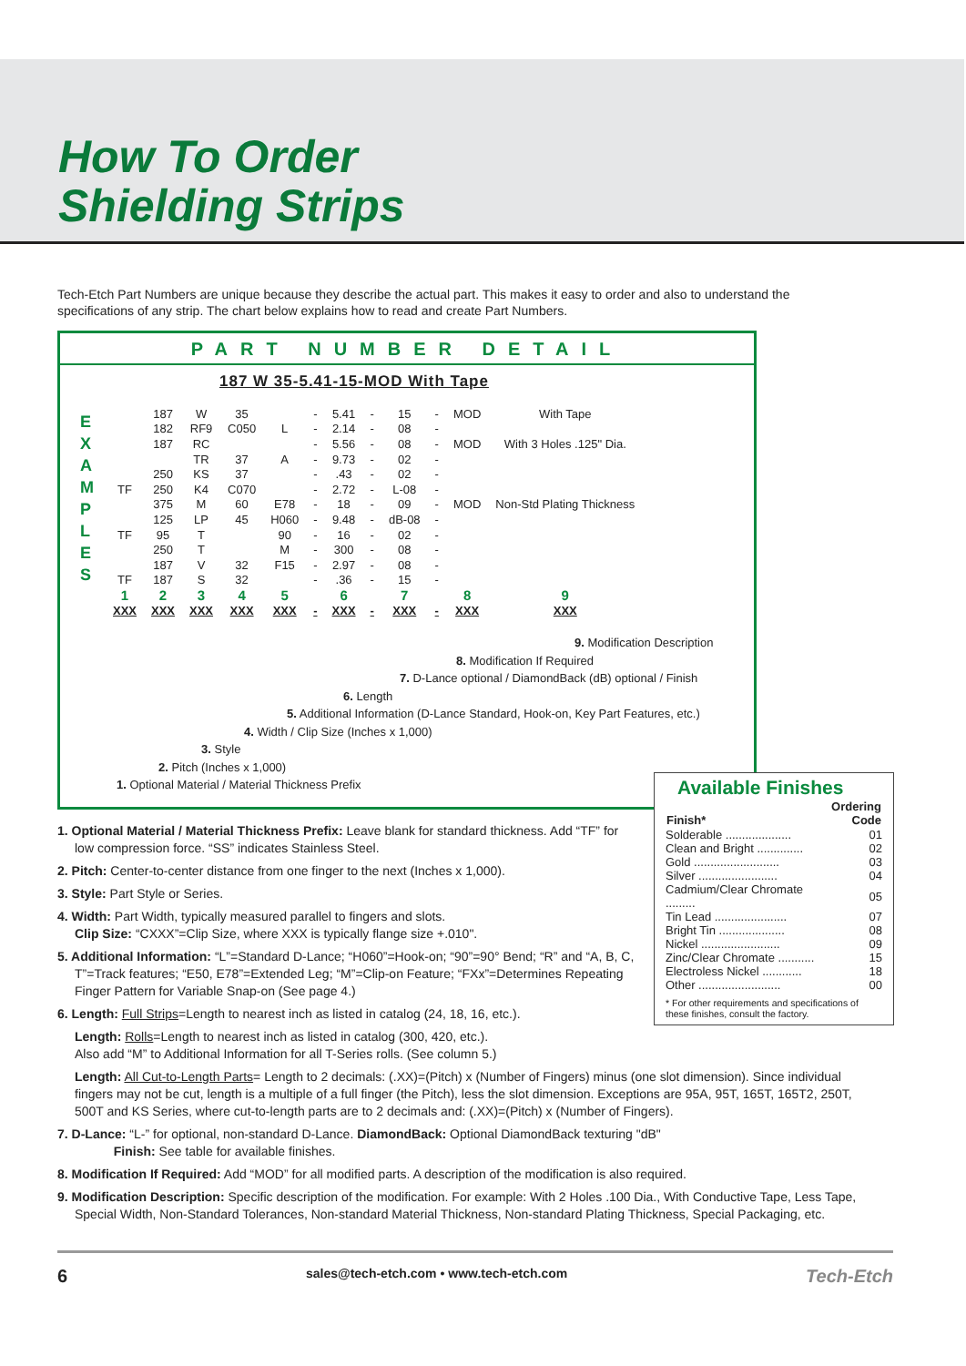How To Order
Shielding Strips
Tech-Etch Part Numbers are unique because they describe the actual part. This makes it easy to order and also to understand the specifications of any strip. The chart below explains how to read and create Part Numbers.
PART NUMBER DETAIL
187 W 35-5.41-15-MOD With Tape
E X A M P L E S
| | 187 | W | 35 | | - | 5.41 | - | 15 | - | MOD | With Tape |
| | 182 | RF9 | C050 | L | - | 2.14 | - | 08 | - | | |
| | 187 | RC | | | - | 5.56 | - | 08 | - | MOD | With 3 Holes .125" Dia. |
| | | TR | 37 | A | - | 9.73 | - | 02 | - | | |
| | 250 | KS | 37 | | - | .43 | - | 02 | - | | |
| TF | 250 | K4 | C070 | | - | 2.72 | - | L-08 | - | | |
| | 375 | M | 60 | E78 | - | 18 | - | 09 | - | MOD | Non-Std Plating Thickness |
| | 125 | LP | 45 | H060 | - | 9.48 | - | dB-08 | - | | |
| TF | 95 | T | | 90 | - | 16 | - | 02 | - | | |
| | 250 | T | | M | - | 300 | - | 08 | - | | |
| | 187 | V | 32 | F15 | - | 2.97 | - | 08 | - | | |
| TF | 187 | S | 32 | | - | .36 | - | 15 | - | | |
| 1 | 2 | 3 | 4 | 5 | | 6 | | 7 | | 8 | 9 |
| XXX | XXX | XXX | XXX | XXX | - | XXX | - | XXX | - | XXX | XXX |
9. Modification Description
8. Modification If Required
7. D-Lance optional / DiamondBack (dB) optional / Finish
6. Length
5. Additional Information (D-Lance Standard, Hook-on, Key Part Features, etc.)
4. Width / Clip Size (Inches x 1,000)
3. Style
2. Pitch (Inches x 1,000)
1. Optional Material / Material Thickness Prefix
Available Finishes
| Finish* | Ordering Code |
| --- | --- |
| Solderable .................... | 01 |
| Clean and Bright .............. | 02 |
| Gold .......................... | 03 |
| Silver ........................ | 04 |
| Cadmium/Clear Chromate ......... | 05 |
| Tin Lead ...................... | 07 |
| Bright Tin .................... | 08 |
| Nickel ........................ | 09 |
| Zinc/Clear Chromate ........... | 15 |
| Electroless Nickel ............ | 18 |
| Other ......................... | 00 |
* For other requirements and specifications of these finishes, consult the factory.
1. Optional Material / Material Thickness Prefix: Leave blank for standard thickness. Add “TF” for low compression force. “SS” indicates Stainless Steel.
2. Pitch: Center-to-center distance from one finger to the next (Inches x 1,000).
3. Style: Part Style or Series.
4. Width: Part Width, typically measured parallel to fingers and slots.
Clip Size: “CXXX”=Clip Size, where XXX is typically flange size +.010".
5. Additional Information: “L”=Standard D-Lance; “H060”=Hook-on; “90”=90° Bend; “R” and “A, B, C, T”=Track features; “E50, E78”=Extended Leg; “M”=Clip-on Feature; “FXx”=Determines Repeating Finger Pattern for Variable Snap-on (See page 4.)
6. Length: Full Strips=Length to nearest inch as listed in catalog (24, 18, 16, etc.).
Length: Rolls=Length to nearest inch as listed in catalog (300, 420, etc.).
Also add “M” to Additional Information for all T-Series rolls. (See column 5.)
Length: All Cut-to-Length Parts= Length to 2 decimals: (.XX)=(Pitch) x (Number of Fingers) minus (one slot dimension). Since individual fingers may not be cut, length is a multiple of a full finger (the Pitch), less the slot dimension. Exceptions are 95A, 95T, 165T, 165T2, 250T, 500T and KS Series, where cut-to-length parts are to 2 decimals and: (.XX)=(Pitch) x (Number of Fingers).
7. D-Lance: “L-” for optional, non-standard D-Lance. DiamondBack: Optional DiamondBack texturing "dB"
Finish: See table for available finishes.
8. Modification If Required: Add “MOD” for all modified parts. A description of the modification is also required.
9. Modification Description: Specific description of the modification. For example: With 2 Holes .100 Dia., With Conductive Tape, Less Tape, Special Width, Non-Standard Tolerances, Non-standard Material Thickness, Non-standard Plating Thickness, Special Packaging, etc.
6 sales@tech-etch.com • www.tech-etch.com Tech-Etch